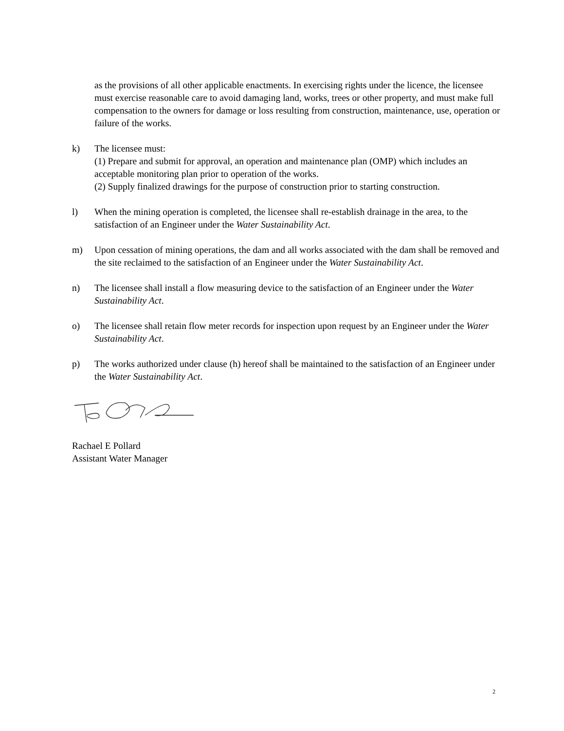as the provisions of all other applicable enactments. In exercising rights under the licence, the licensee must exercise reasonable care to avoid damaging land, works, trees or other property, and must make full compensation to the owners for damage or loss resulting from construction, maintenance, use, operation or failure of the works.
k) The licensee must:
(1) Prepare and submit for approval, an operation and maintenance plan (OMP) which includes an acceptable monitoring plan prior to operation of the works.
(2) Supply finalized drawings for the purpose of construction prior to starting construction.
l) When the mining operation is completed, the licensee shall re-establish drainage in the area, to the satisfaction of an Engineer under the Water Sustainability Act.
m) Upon cessation of mining operations, the dam and all works associated with the dam shall be removed and the site reclaimed to the satisfaction of an Engineer under the Water Sustainability Act.
n) The licensee shall install a flow measuring device to the satisfaction of an Engineer under the Water Sustainability Act.
o) The licensee shall retain flow meter records for inspection upon request by an Engineer under the Water Sustainability Act.
p) The works authorized under clause (h) hereof shall be maintained to the satisfaction of an Engineer under the Water Sustainability Act.
Rachael E Pollard
Assistant Water Manager
2